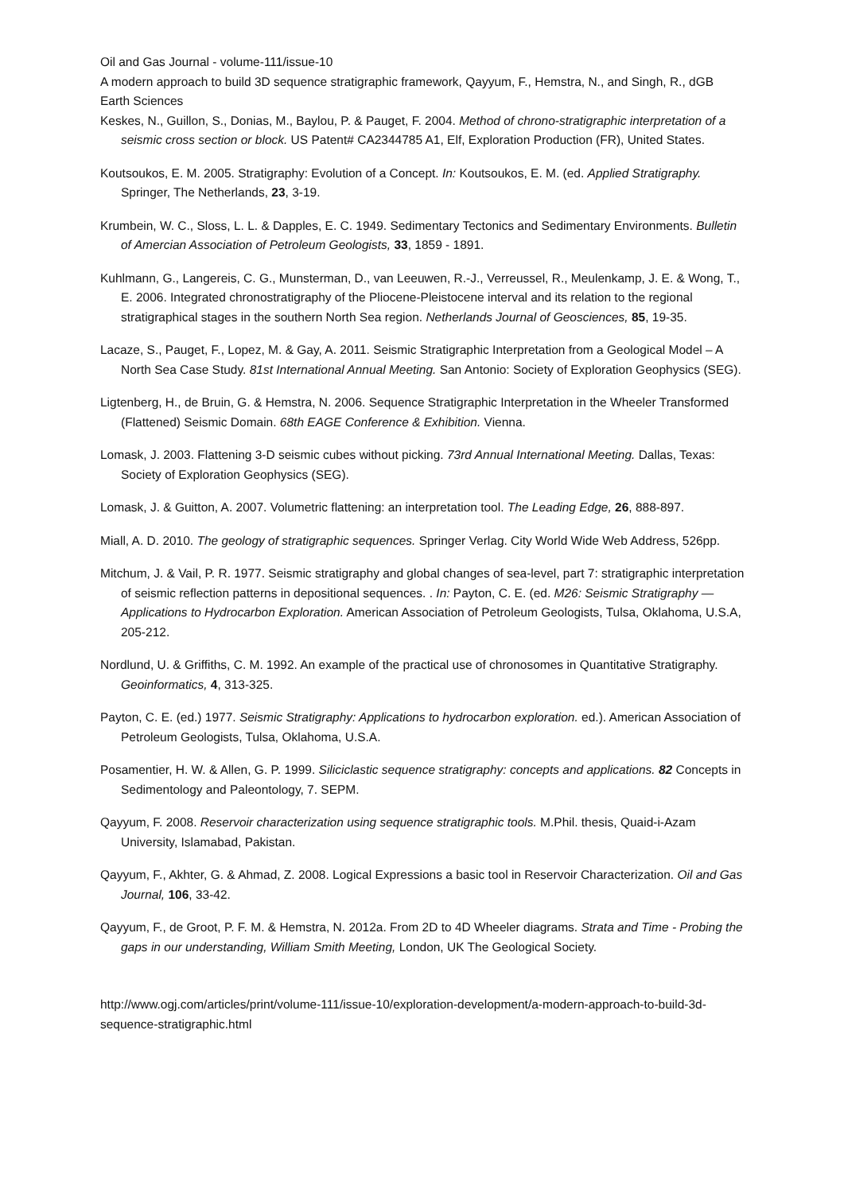Oil and Gas Journal - volume-111/issue-10
A modern approach to build 3D sequence stratigraphic framework, Qayyum, F., Hemstra, N., and Singh, R., dGB Earth Sciences
Keskes, N., Guillon, S., Donias, M., Baylou, P. & Pauget, F. 2004. Method of chrono-stratigraphic interpretation of a seismic cross section or block. US Patent# CA2344785 A1, Elf, Exploration Production (FR), United States.
Koutsoukos, E. M. 2005. Stratigraphy: Evolution of a Concept. In: Koutsoukos, E. M. (ed. Applied Stratigraphy. Springer, The Netherlands, 23, 3-19.
Krumbein, W. C., Sloss, L. L. & Dapples, E. C. 1949. Sedimentary Tectonics and Sedimentary Environments. Bulletin of Amercian Association of Petroleum Geologists, 33, 1859 - 1891.
Kuhlmann, G., Langereis, C. G., Munsterman, D., van Leeuwen, R.-J., Verreussel, R., Meulenkamp, J. E. & Wong, T., E. 2006. Integrated chronostratigraphy of the Pliocene-Pleistocene interval and its relation to the regional stratigraphical stages in the southern North Sea region. Netherlands Journal of Geosciences, 85, 19-35.
Lacaze, S., Pauget, F., Lopez, M. & Gay, A. 2011. Seismic Stratigraphic Interpretation from a Geological Model – A North Sea Case Study. 81st International Annual Meeting. San Antonio: Society of Exploration Geophysics (SEG).
Ligtenberg, H., de Bruin, G. & Hemstra, N. 2006. Sequence Stratigraphic Interpretation in the Wheeler Transformed (Flattened) Seismic Domain. 68th EAGE Conference & Exhibition. Vienna.
Lomask, J. 2003. Flattening 3-D seismic cubes without picking. 73rd Annual International Meeting. Dallas, Texas: Society of Exploration Geophysics (SEG).
Lomask, J. & Guitton, A. 2007. Volumetric flattening: an interpretation tool. The Leading Edge, 26, 888-897.
Miall, A. D. 2010. The geology of stratigraphic sequences. Springer Verlag. City World Wide Web Address, 526pp.
Mitchum, J. & Vail, P. R. 1977. Seismic stratigraphy and global changes of sea-level, part 7: stratigraphic interpretation of seismic reflection patterns in depositional sequences. . In: Payton, C. E. (ed. M26: Seismic Stratigraphy — Applications to Hydrocarbon Exploration. American Association of Petroleum Geologists, Tulsa, Oklahoma, U.S.A, 205-212.
Nordlund, U. & Griffiths, C. M. 1992. An example of the practical use of chronosomes in Quantitative Stratigraphy. Geoinformatics, 4, 313-325.
Payton, C. E. (ed.) 1977. Seismic Stratigraphy: Applications to hydrocarbon exploration. ed.). American Association of Petroleum Geologists, Tulsa, Oklahoma, U.S.A.
Posamentier, H. W. & Allen, G. P. 1999. Siliciclastic sequence stratigraphy: concepts and applications. 82 Concepts in Sedimentology and Paleontology, 7. SEPM.
Qayyum, F. 2008. Reservoir characterization using sequence stratigraphic tools. M.Phil. thesis, Quaid-i-Azam University, Islamabad, Pakistan.
Qayyum, F., Akhter, G. & Ahmad, Z. 2008. Logical Expressions a basic tool in Reservoir Characterization. Oil and Gas Journal, 106, 33-42.
Qayyum, F., de Groot, P. F. M. & Hemstra, N. 2012a. From 2D to 4D Wheeler diagrams. Strata and Time - Probing the gaps in our understanding, William Smith Meeting, London, UK The Geological Society.
http://www.ogj.com/articles/print/volume-111/issue-10/exploration-development/a-modern-approach-to-build-3d-sequence-stratigraphic.html